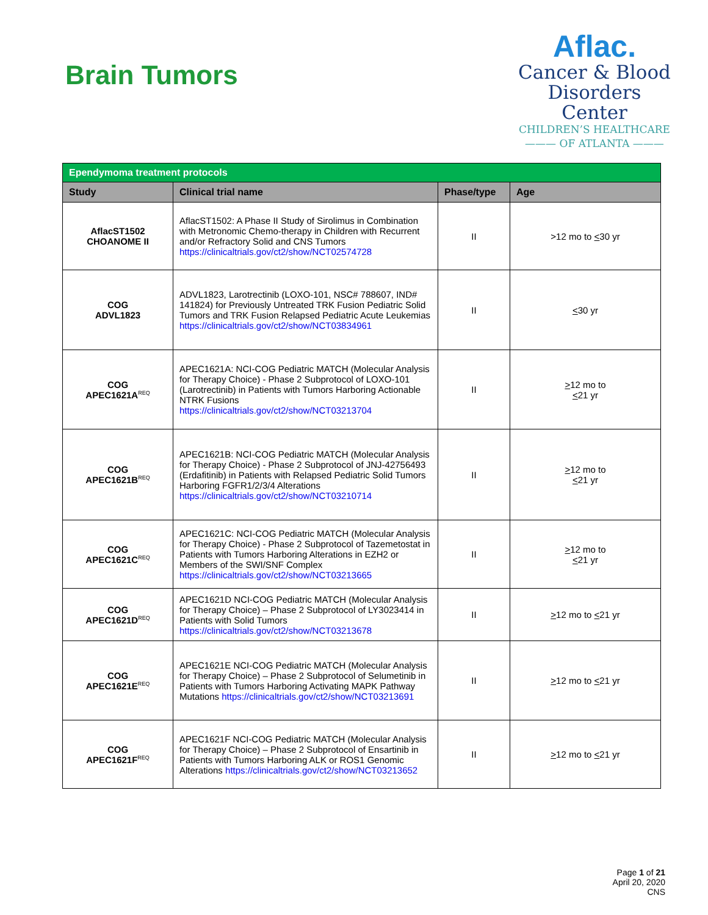Brain Tumors
Aflac.
Cancer & Blood
Disorders Center
CHILDREN’S HEALTHCARE
——— OF ATLANTA ———
| Ependymoma treatment protocols | | | |
| --- | --- | --- | --- |
| Study | Clinical trial name | Phase/type | Age |
| AflacST1502 CHOANOME II | AflacST1502: A Phase II Study of Sirolimus in Combination with Metronomic Chemo-therapy in Children with Recurrent and/or Refractory Solid and CNS Tumors https://clinicaltrials.gov/ct2/show/NCT02574728 | II | >12 mo to < 30 yr |
| COG ADVL1823 | ADVL1823, Larotrectinib (LOXO-101, NSC# 788607, IND# 141824) for Previously Untreated TRK Fusion Pediatric Solid Tumors and TRK Fusion Relapsed Pediatric Acute Leukemias https://clinicaltrials.gov/ct2/show/NCT03834961 | II | < 30 yr |
| COG APEC1621A<sup>REQ</sup> | APEC1621A: NCI-COG Pediatric MATCH (Molecular Analysis for Therapy Choice) - Phase 2 Subprotocol of LOXO-101 (Larotrectinib) in Patients with Tumors Harboring Actionable NTRK Fusions https://clinicaltrials.gov/ct2/show/NCT03213704 | II | > 12 mo to < 21 yr |
| COG APEC1621B<sup>REQ</sup> | APEC1621B: NCI-COG Pediatric MATCH (Molecular Analysis for Therapy Choice) - Phase 2 Subprotocol of JNJ-42756493 (Erdafitinib) in Patients with Relapsed Pediatric Solid Tumors Harboring FGFR1/2/3/4 Alterations https://clinicaltrials.gov/ct2/show/NCT03210714 | II | > 12 mo to < 21 yr |
| COG APEC1621C<sup>REQ</sup> | APEC1621C: NCI-COG Pediatric MATCH (Molecular Analysis for Therapy Choice) - Phase 2 Subprotocol of Tazemetostat in Patients with Tumors Harboring Alterations in EZH2 or Members of the SWI/SNF Complex https://clinicaltrials.gov/ct2/show/NCT03213665 | II | > 12 mo to < 21 yr |
| COG APEC1621D<sup>REQ</sup> | APEC1621D NCI-COG Pediatric MATCH (Molecular Analysis for Therapy Choice) – Phase 2 Subprotocol of LY3023414 in Patients with Solid Tumors https://clinicaltrials.gov/ct2/show/NCT03213678 | II | > 12 mo to < 21 yr |
| COG APEC1621E<sup>REQ</sup> | APEC1621E NCI-COG Pediatric MATCH (Molecular Analysis for Therapy Choice) – Phase 2 Subprotocol of Selumetinib in Patients with Tumors Harboring Activating MAPK Pathway Mutations https://clinicaltrials.gov/ct2/show/NCT03213691 | II | > 12 mo to < 21 yr |
| COG APEC1621F<sup>REQ</sup> | APEC1621F NCI-COG Pediatric MATCH (Molecular Analysis for Therapy Choice) – Phase 2 Subprotocol of Ensartinib in Patients with Tumors Harboring ALK or ROS1 Genomic Alterations https://clinicaltrials.gov/ct2/show/NCT03213652 | II | > 12 mo to < 21 yr |
Page 1 of 21
April 20, 2020
CNS